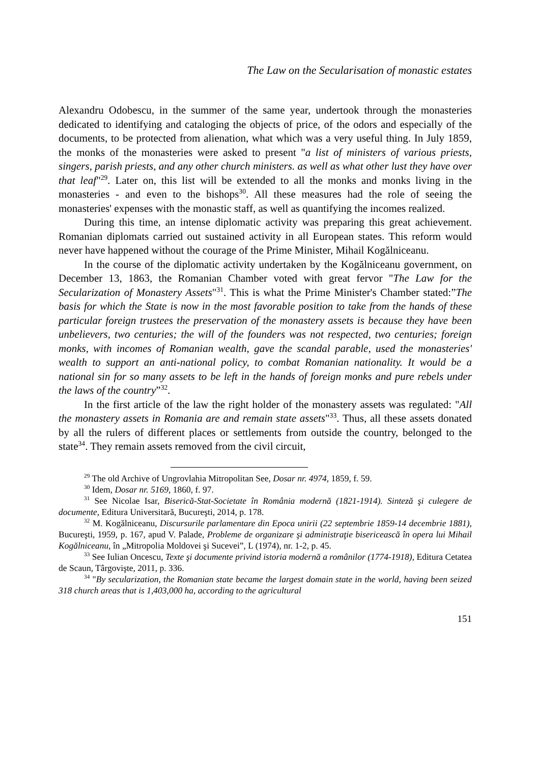The Law on the Secularisation of monastic estates
Alexandru Odobescu, in the summer of the same year, undertook through the monasteries dedicated to identifying and cataloging the objects of price, of the odors and especially of the documents, to be protected from alienation, what which was a very useful thing. In July 1859, the monks of the monasteries were asked to present "a list of ministers of various priests, singers, parish priests, and any other church ministers. as well as what other lust they have over that leaf"<sup>29</sup>. Later on, this list will be extended to all the monks and monks living in the monasteries - and even to the bishops<sup>30</sup>. All these measures had the role of seeing the monasteries' expenses with the monastic staff, as well as quantifying the incomes realized.
During this time, an intense diplomatic activity was preparing this great achievement. Romanian diplomats carried out sustained activity in all European states. This reform would never have happened without the courage of the Prime Minister, Mihail Kogălniceanu.
In the course of the diplomatic activity undertaken by the Kogălniceanu government, on December 13, 1863, the Romanian Chamber voted with great fervor "The Law for the Secularization of Monastery Assets"<sup>31</sup>. This is what the Prime Minister's Chamber stated:”The basis for which the State is now in the most favorable position to take from the hands of these particular foreign trustees the preservation of the monastery assets is because they have been unbelievers, two centuries; the will of the founders was not respected, two centuries; foreign monks, with incomes of Romanian wealth, gave the scandal parable, used the monasteries' wealth to support an anti-national policy, to combat Romanian nationality. It would be a national sin for so many assets to be left in the hands of foreign monks and pure rebels under the laws of the country”<sup>32</sup>.
In the first article of the law the right holder of the monastery assets was regulated: "All the monastery assets in Romania are and remain state assets"<sup>33</sup>. Thus, all these assets donated by all the rulers of different places or settlements from outside the country, belonged to the state<sup>34</sup>. They remain assets removed from the civil circuit,
<sup>29</sup> The old Archive of Ungrovlahia Mitropolitan See, Dosar nr. 4974, 1859, f. 59.
<sup>30</sup> Idem, Dosar nr. 5169, 1860, f. 97.
<sup>31</sup> See Nicolae Isar, Biserică-Stat-Societate în România modernă (1821-1914). Sinteză şi culegere de documente, Editura Universitară, Bucureşti, 2014, p. 178.
<sup>32</sup> M. Kogălniceanu, Discursurile parlamentare din Epoca unirii (22 septembrie 1859-14 decembrie 1881), Bucureşti, 1959, p. 167, apud V. Palade, Probleme de organizare şi administraţie bisericească în opera lui Mihail Kogălniceanu, în „Mitropolia Moldovei şi Sucevei”, L (1974), nr. 1-2, p. 45.
<sup>33</sup> See Iulian Oncescu, Texte şi documente privind istoria modernă a românilor (1774-1918), Editura Cetatea de Scaun, Târgovişte, 2011, p. 336.
<sup>34</sup> "By secularization, the Romanian state became the largest domain state in the world, having been seized 318 church areas that is 1,403,000 ha, according to the agricultural
151